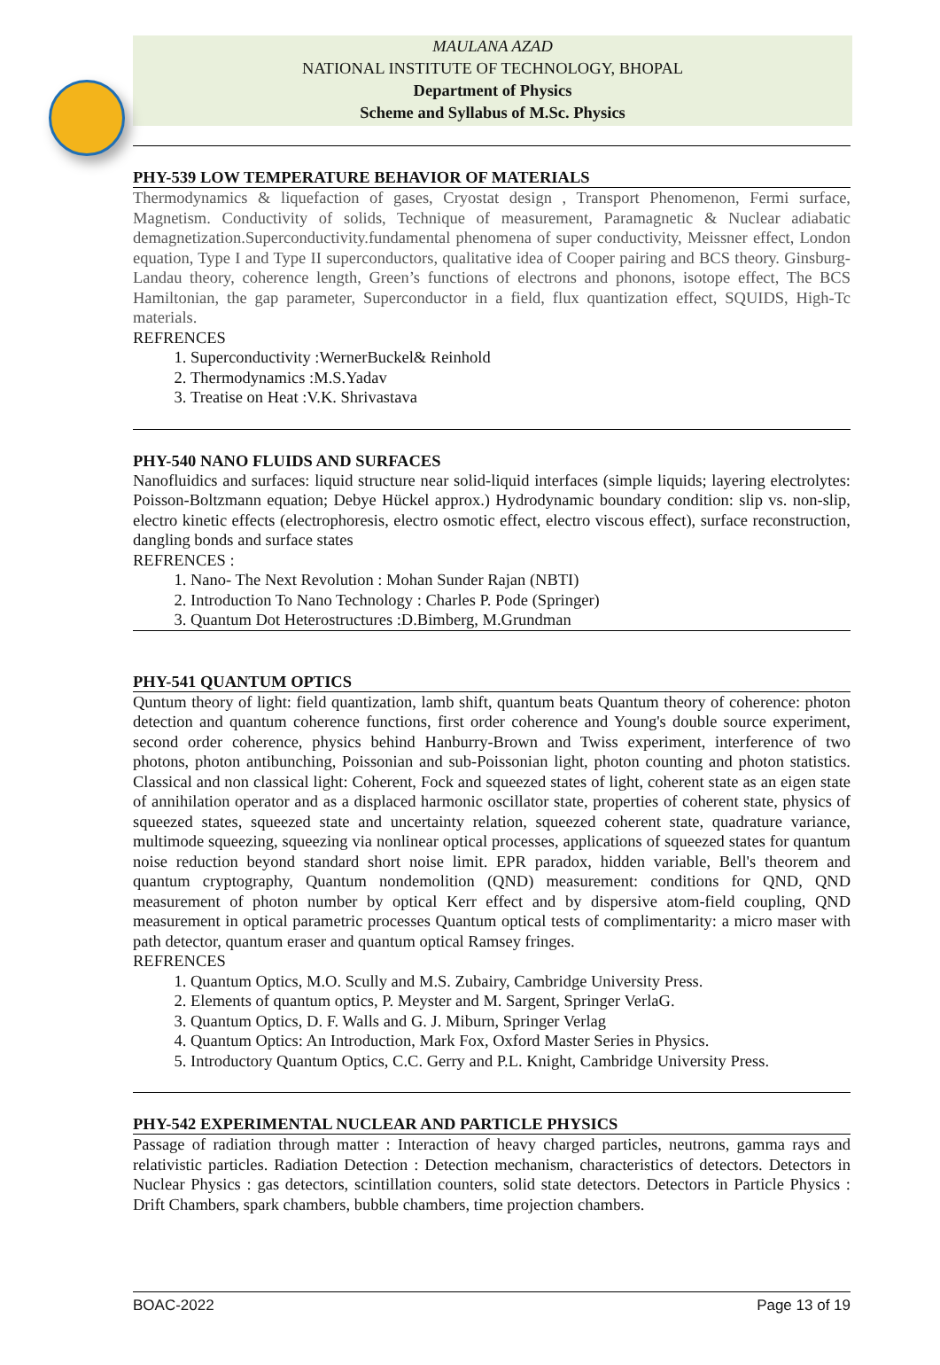MAULANA AZAD
NATIONAL INSTITUTE OF TECHNOLOGY, BHOPAL
Department of Physics
Scheme and Syllabus of M.Sc. Physics
PHY-539 LOW TEMPERATURE BEHAVIOR OF MATERIALS
Thermodynamics & liquefaction of gases, Cryostat design , Transport Phenomenon, Fermi surface, Magnetism. Conductivity of solids, Technique of measurement, Paramagnetic & Nuclear adiabatic demagnetization.Superconductivity.fundamental phenomena of super conductivity, Meissner effect, London equation, Type I and Type II superconductors, qualitative idea of Cooper pairing and BCS theory. Ginsburg-Landau theory, coherence length, Green’s functions of electrons and phonons, isotope effect, The BCS Hamiltonian, the gap parameter, Superconductor in a field, flux quantization effect, SQUIDS, High-Tc materials.
REFRENCES
1. Superconductivity :WernerBuckel& Reinhold
2. Thermodynamics :M.S.Yadav
3. Treatise on Heat :V.K. Shrivastava
PHY-540 NANO FLUIDS AND SURFACES
Nanofluidics and surfaces: liquid structure near solid-liquid interfaces (simple liquids; layering electrolytes: Poisson-Boltzmann equation; Debye Hückel approx.) Hydrodynamic boundary condition: slip vs. non-slip, electro kinetic effects (electrophoresis, electro osmotic effect, electro viscous effect), surface reconstruction, dangling bonds and surface states
REFRENCES :
1. Nano- The Next Revolution : Mohan Sunder Rajan (NBTI)
2. Introduction To Nano Technology : Charles P. Pode (Springer)
3. Quantum Dot Heterostructures :D.Bimberg, M.Grundman
PHY-541 QUANTUM OPTICS
Quntum theory of light: field quantization, lamb shift, quantum beats Quantum theory of coherence: photon detection and quantum coherence functions, first order coherence and Young's double source experiment, second order coherence, physics behind Hanburry-Brown and Twiss experiment, interference of two photons, photon antibunching, Poissonian and sub-Poissonian light, photon counting and photon statistics. Classical and non classical light: Coherent, Fock and squeezed states of light, coherent state as an eigen state of annihilation operator and as a displaced harmonic oscillator state, properties of coherent state, physics of squeezed states, squeezed state and uncertainty relation, squeezed coherent state, quadrature variance, multimode squeezing, squeezing via nonlinear optical processes, applications of squeezed states for quantum noise reduction beyond standard short noise limit. EPR paradox, hidden variable, Bell's theorem and quantum cryptography, Quantum nondemolition (QND) measurement: conditions for QND, QND measurement of photon number by optical Kerr effect and by dispersive atom-field coupling, QND measurement in optical parametric processes Quantum optical tests of complimentarity: a micro maser with path detector, quantum eraser and quantum optical Ramsey fringes.
REFRENCES
1. Quantum Optics, M.O. Scully and M.S. Zubairy, Cambridge University Press.
2. Elements of quantum optics, P. Meyster and M. Sargent, Springer VerlaG.
3. Quantum Optics, D. F. Walls and G. J. Miburn, Springer Verlag
4. Quantum Optics: An Introduction, Mark Fox, Oxford Master Series in Physics.
5. Introductory Quantum Optics, C.C. Gerry and P.L. Knight, Cambridge University Press.
PHY-542 EXPERIMENTAL NUCLEAR AND PARTICLE PHYSICS
Passage of radiation through matter : Interaction of heavy charged particles, neutrons, gamma rays and relativistic particles. Radiation Detection : Detection mechanism, characteristics of detectors. Detectors in Nuclear Physics : gas detectors, scintillation counters, solid state detectors. Detectors in Particle Physics : Drift Chambers, spark chambers, bubble chambers, time projection chambers.
BOAC-2022 Page 13 of 19